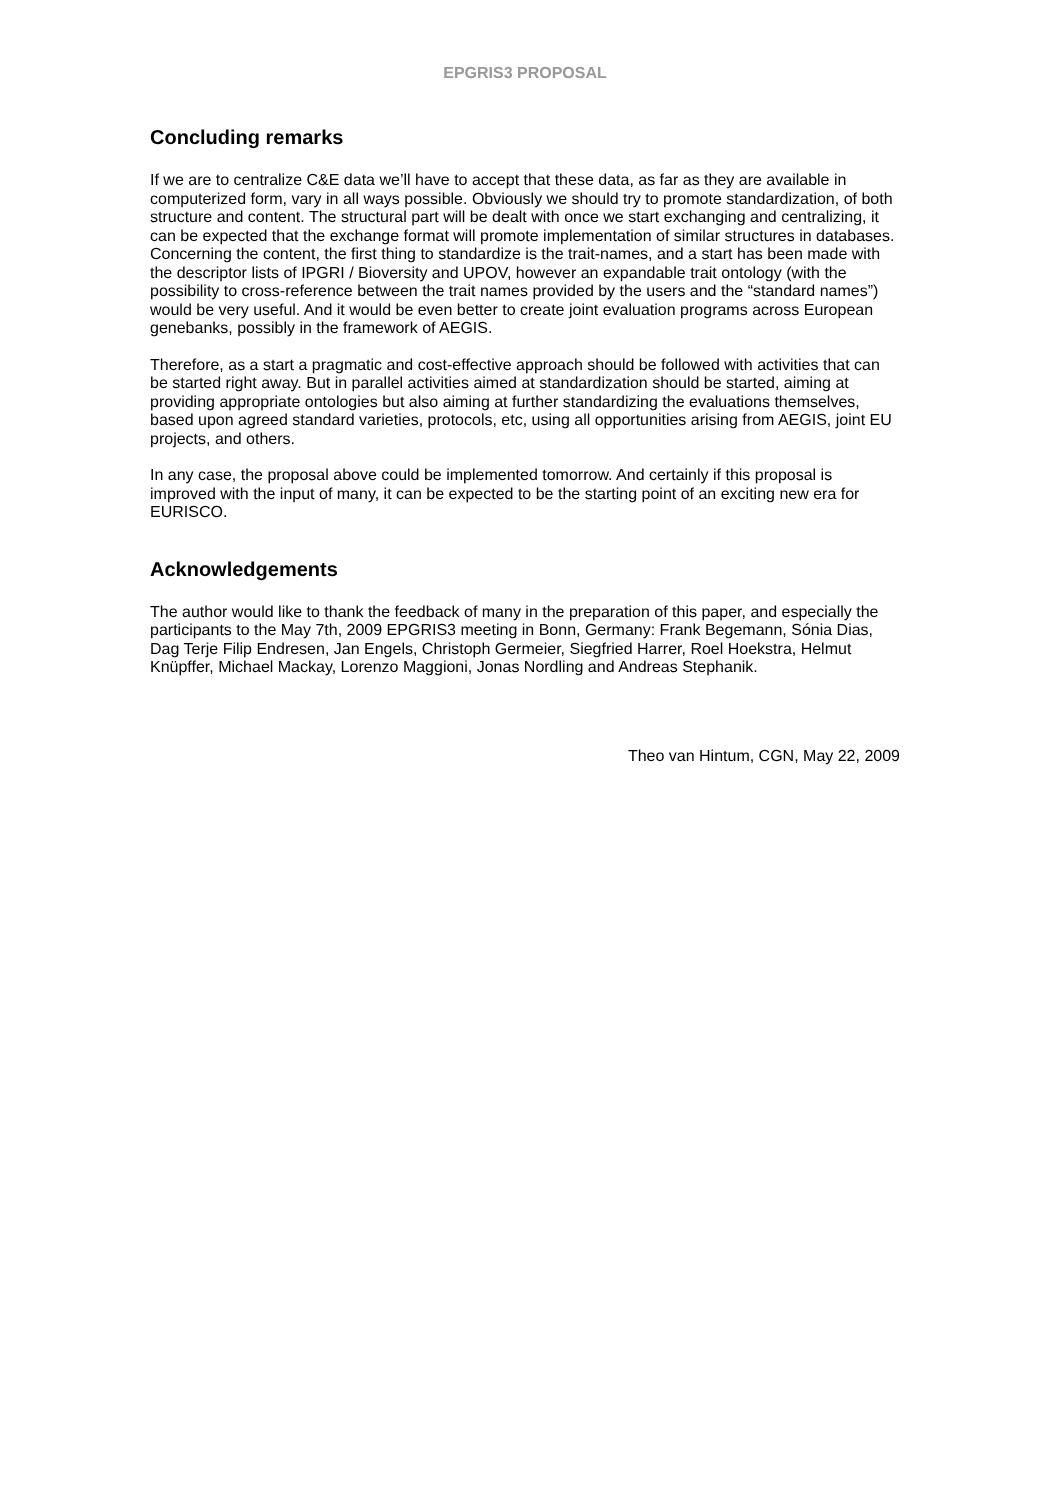EPGRIS3 PROPOSAL
Concluding remarks
If we are to centralize C&E data we’ll have to accept that these data, as far as they are available in computerized form, vary in all ways possible. Obviously we should try to promote standardization, of both structure and content. The structural part will be dealt with once we start exchanging and centralizing, it can be expected that the exchange format will promote implementation of similar structures in databases. Concerning the content, the first thing to standardize is the trait-names, and a start has been made with the descriptor lists of IPGRI / Bioversity and UPOV, however an expandable trait ontology (with the possibility to cross-reference between the trait names provided by the users and the “standard names”) would be very useful. And it would be even better to create joint evaluation programs across European genebanks, possibly in the framework of AEGIS.
Therefore, as a start a pragmatic and cost-effective approach should be followed with activities that can be started right away. But in parallel activities aimed at standardization should be started, aiming at providing appropriate ontologies but also aiming at further standardizing the evaluations themselves, based upon agreed standard varieties, protocols, etc, using all opportunities arising from AEGIS, joint EU projects, and others.
In any case, the proposal above could be implemented tomorrow. And certainly if this proposal is improved with the input of many, it can be expected to be the starting point of an exciting new era for EURISCO.
Acknowledgements
The author would like to thank the feedback of many in the preparation of this paper, and especially the participants to the May 7th, 2009 EPGRIS3 meeting in Bonn, Germany: Frank Begemann, Sónia Dias, Dag Terje Filip Endresen, Jan Engels, Christoph Germeier, Siegfried Harrer, Roel Hoekstra, Helmut Knüpffer, Michael Mackay, Lorenzo Maggioni, Jonas Nordling and Andreas Stephanik.
Theo van Hintum, CGN, May 22, 2009